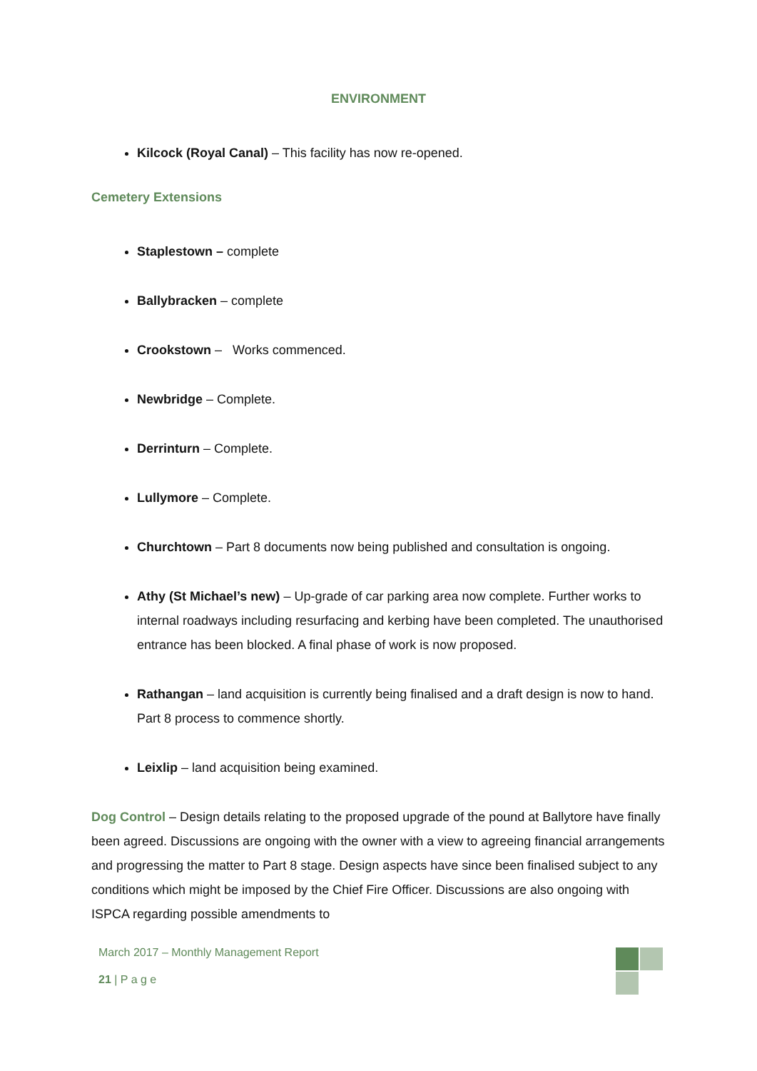ENVIRONMENT
Kilcock (Royal Canal) – This facility has now re-opened.
Cemetery Extensions
Staplestown – complete
Ballybracken – complete
Crookstown – Works commenced.
Newbridge – Complete.
Derrinturn – Complete.
Lullymore – Complete.
Churchtown – Part 8 documents now being published and consultation is ongoing.
Athy (St Michael’s new) – Up-grade of car parking area now complete. Further works to internal roadways including resurfacing and kerbing have been completed. The unauthorised entrance has been blocked. A final phase of work is now proposed.
Rathangan – land acquisition is currently being finalised and a draft design is now to hand. Part 8 process to commence shortly.
Leixlip – land acquisition being examined.
Dog Control – Design details relating to the proposed upgrade of the pound at Ballytore have finally been agreed. Discussions are ongoing with the owner with a view to agreeing financial arrangements and progressing the matter to Part 8 stage. Design aspects have since been finalised subject to any conditions which might be imposed by the Chief Fire Officer. Discussions are also ongoing with ISPCA regarding possible amendments to
March 2017 – Monthly Management Report
21 | P a g e